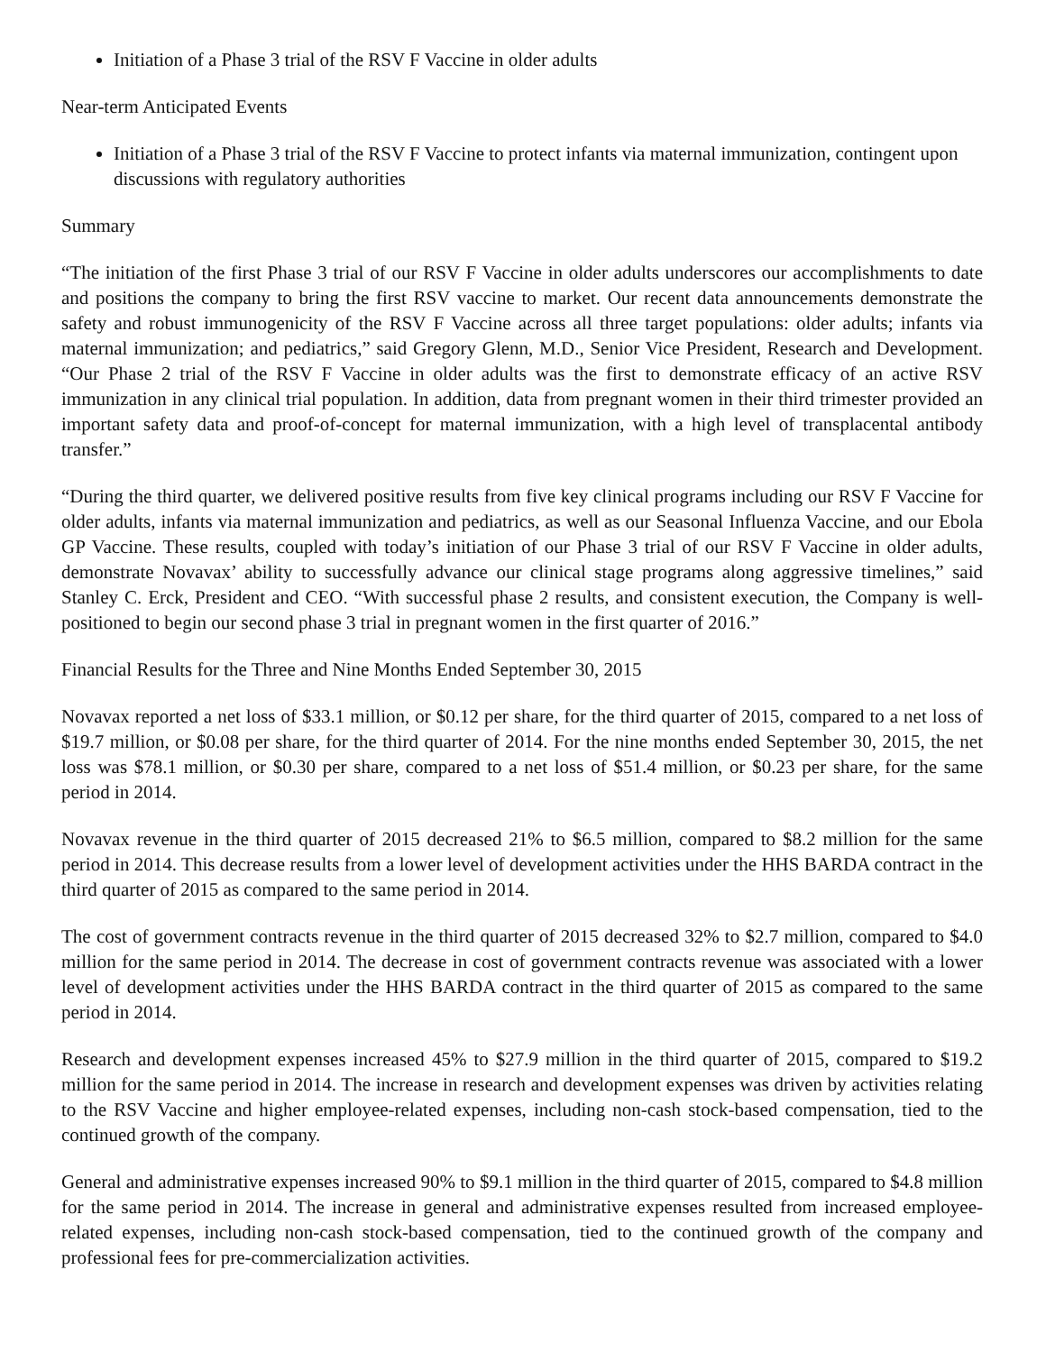Initiation of a Phase 3 trial of the RSV F Vaccine in older adults
Near-term Anticipated Events
Initiation of a Phase 3 trial of the RSV F Vaccine to protect infants via maternal immunization, contingent upon discussions with regulatory authorities
Summary
“The initiation of the first Phase 3 trial of our RSV F Vaccine in older adults underscores our accomplishments to date and positions the company to bring the first RSV vaccine to market. Our recent data announcements demonstrate the safety and robust immunogenicity of the RSV F Vaccine across all three target populations: older adults; infants via maternal immunization; and pediatrics,” said Gregory Glenn, M.D., Senior Vice President, Research and Development. “Our Phase 2 trial of the RSV F Vaccine in older adults was the first to demonstrate efficacy of an active RSV immunization in any clinical trial population. In addition, data from pregnant women in their third trimester provided an important safety data and proof-of-concept for maternal immunization, with a high level of transplacental antibody transfer.”
“During the third quarter, we delivered positive results from five key clinical programs including our RSV F Vaccine for older adults, infants via maternal immunization and pediatrics, as well as our Seasonal Influenza Vaccine, and our Ebola GP Vaccine. These results, coupled with today’s initiation of our Phase 3 trial of our RSV F Vaccine in older adults, demonstrate Novavax’ ability to successfully advance our clinical stage programs along aggressive timelines,” said Stanley C. Erck, President and CEO. “With successful phase 2 results, and consistent execution, the Company is well-positioned to begin our second phase 3 trial in pregnant women in the first quarter of 2016.”
Financial Results for the Three and Nine Months Ended September 30, 2015
Novavax reported a net loss of $33.1 million, or $0.12 per share, for the third quarter of 2015, compared to a net loss of $19.7 million, or $0.08 per share, for the third quarter of 2014. For the nine months ended September 30, 2015, the net loss was $78.1 million, or $0.30 per share, compared to a net loss of $51.4 million, or $0.23 per share, for the same period in 2014.
Novavax revenue in the third quarter of 2015 decreased 21% to $6.5 million, compared to $8.2 million for the same period in 2014. This decrease results from a lower level of development activities under the HHS BARDA contract in the third quarter of 2015 as compared to the same period in 2014.
The cost of government contracts revenue in the third quarter of 2015 decreased 32% to $2.7 million, compared to $4.0 million for the same period in 2014. The decrease in cost of government contracts revenue was associated with a lower level of development activities under the HHS BARDA contract in the third quarter of 2015 as compared to the same period in 2014.
Research and development expenses increased 45% to $27.9 million in the third quarter of 2015, compared to $19.2 million for the same period in 2014. The increase in research and development expenses was driven by activities relating to the RSV Vaccine and higher employee-related expenses, including non-cash stock-based compensation, tied to the continued growth of the company.
General and administrative expenses increased 90% to $9.1 million in the third quarter of 2015, compared to $4.8 million for the same period in 2014. The increase in general and administrative expenses resulted from increased employee-related expenses, including non-cash stock-based compensation, tied to the continued growth of the company and professional fees for pre-commercialization activities.